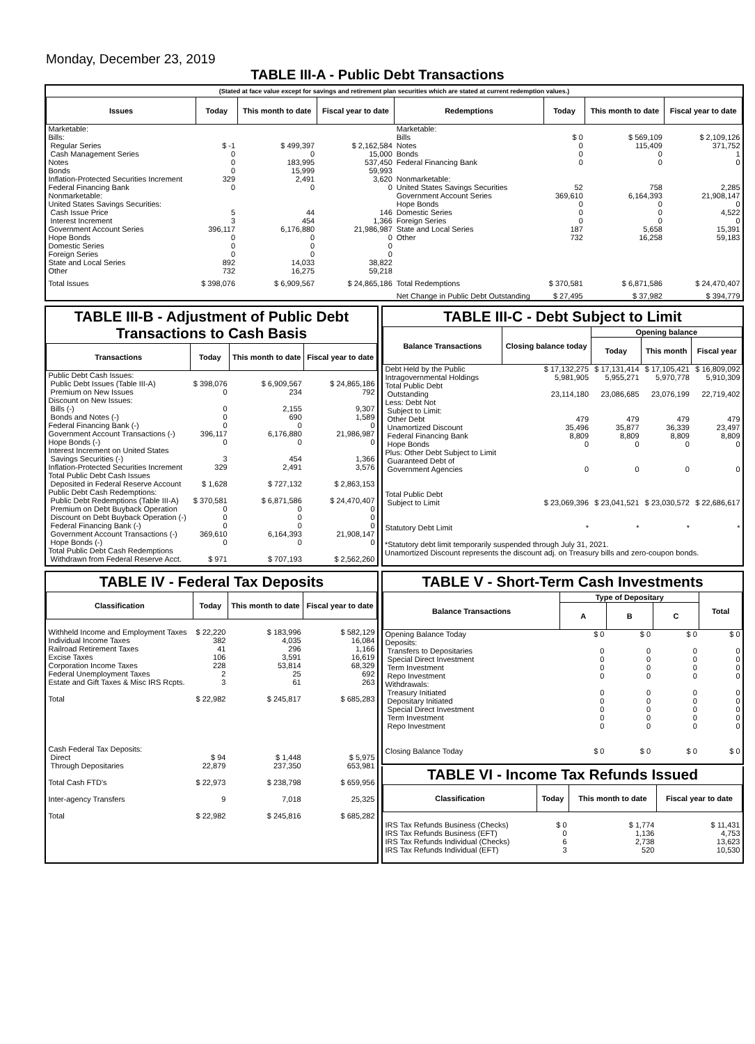Monday, December 23, 2019
TABLE III-A - Public Debt Transactions
(Stated at face value except for savings and retirement plan securities which are stated at current redemption values.)
| Issues | Today | This month to date | Fiscal year to date | Redemptions | Today | This month to date | Fiscal year to date |
| --- | --- | --- | --- | --- | --- | --- | --- |
| Marketable: Bills: Regular Series Cash Management Series Notes Bonds Inflation-Protected Securities Increment Federal Financing Bank Nonmarketable: United States Savings Securities: Cash Issue Price Interest Increment Government Account Series Hope Bonds Domestic Series Foreign Series State and Local Series Other | $ -1 0 0 0 329 0 5 3 396,117 0 0 0 892 732 | $ 499,397 0 183,995 15,999 2,491 0 44 454 6,176,880 0 0 0 14,033 16,275 | $ 2,162,584 15,000 537,450 59,993 3,620 0 146 1,366 21,986,987 0 0 0 38,822 59,218 | Marketable: Bills Notes Bonds Federal Financing Bank Nonmarketable: United States Savings Securities Government Account Series Hope Bonds Domestic Series Foreign Series State and Local Series Other | $ 0 0 0 0 52 369,610 0 0 0 187 732 | $ 569,109 115,409 0 0 758 6,164,393 0 0 0 5,658 16,258 | $ 2,109,126 371,752 1 0 2,285 21,908,147 0 4,522 0 15,391 59,183 |
| Total Issues | $ 398,076 | $ 6,909,567 | $ 24,865,186 | Total Redemptions | $ 370,581 | $ 6,871,586 | $ 24,470,407 |
| | | | | Net Change in Public Debt Outstanding | $ 27,495 | $ 37,982 | $ 394,779 |
TABLE III-B - Adjustment of Public Debt Transactions to Cash Basis
| Transactions | Today | This month to date | Fiscal year to date |
| --- | --- | --- | --- |
| Public Debt Cash Issues: Public Debt Issues (Table III-A) Premium on New Issues Discount on New Issues: Bills (-) Bonds and Notes (-) Federal Financing Bank (-) Government Account Transactions (-) Hope Bonds (-) Interest Increment on United States Savings Securities (-) Inflation-Protected Securities Increment Total Public Debt Cash Issues Deposited in Federal Reserve Account Public Debt Cash Redemptions: Public Debt Redemptions (Table III-A) Premium on Debt Buyback Operation Discount on Debt Buyback Operation (-) Federal Financing Bank (-) Government Account Transactions (-) Hope Bonds (-) Total Public Debt Cash Redemptions Withdrawn from Federal Reserve Acct. | $ 398,076 0 0 0 0 396,117 0 3 329 $ 1,628 $ 370,581 0 0 0 369,610 0 $ 971 | $ 6,909,567 234 2,155 690 0 6,176,880 0 454 2,491 $ 727,132 $ 6,871,586 0 0 0 6,164,393 0 $ 707,193 | $ 24,865,186 792 9,307 1,589 0 21,986,987 0 1,366 3,576 $ 2,863,153 $ 24,470,407 0 0 0 21,908,147 0 $ 2,562,260 |
TABLE III-C - Debt Subject to Limit
| Balance Transactions | Closing balance today | Opening balance | | |
| --- | --- | --- | --- | --- |
| | | Today | This month | Fiscal year |
| Debt Held by the Public Intragovernmental Holdings Total Public Debt Outstanding Less: Debt Not Subject to Limit: Other Debt Unamortized Discount Federal Financing Bank Hope Bonds Plus: Other Debt Subject to Limit Guaranteed Debt of Government Agencies Total Public Debt Subject to Limit Statutory Debt Limit | $ 17,132,275 5,981,905 23,114,180 479 35,496 8,809 0 0 $ 23,069,396 * | $ 17,131,414 5,955,271 23,086,685 479 35,877 8,809 0 0 $ 23,041,521 * | $ 17,105,421 5,970,778 23,076,199 479 36,339 8,809 0 0 $ 23,030,572 * | $ 16,809,092 5,910,309 22,719,402 479 23,497 8,809 0 0 $ 22,686,617 * |
*Statutory debt limit temporarily suspended through July 31, 2021.
Unamortized Discount represents the discount adj. on Treasury bills and zero-coupon bonds.
TABLE IV - Federal Tax Deposits
| Classification | Today | This month to date | Fiscal year to date |
| --- | --- | --- | --- |
| Withheld Income and Employment Taxes Individual Income Taxes Railroad Retirement Taxes Excise Taxes Corporation Income Taxes Federal Unemployment Taxes Estate and Gift Taxes & Misc IRS Rcpts. Total Cash Federal Tax Deposits: Direct Through Depositaries Total Cash FTD's Inter-agency Transfers Total | $ 22,220 382 41 106 228 2 3 $ 22,982 $ 94 22,879 $ 22,973 9 $ 22,982 | $ 183,996 4,035 296 3,591 53,814 25 61 $ 245,817 $ 1,448 237,350 $ 238,798 7,018 $ 245,816 | $ 582,129 16,084 1,166 16,619 68,329 692 263 $ 685,283 $ 5,975 653,981 $ 659,956 25,325 $ 685,282 |
TABLE V - Short-Term Cash Investments
| Balance Transactions | Type of Depositary | | | Total |
| --- | --- | --- | --- | --- |
| | A | B | C | |
| Opening Balance Today Deposits: Transfers to Depositaries Special Direct Investment Term Investment Repo Investment Withdrawals: Treasury Initiated Depositary Initiated Special Direct Investment Term Investment Repo Investment Closing Balance Today | $ 0 0 0 0 0 0 0 0 0 0 $ 0 | $ 0 0 0 0 0 0 0 0 0 0 $ 0 | $ 0 0 0 0 0 0 0 0 0 0 $ 0 | $ 0 0 0 0 0 0 0 0 0 0 $ 0 |
TABLE VI - Income Tax Refunds Issued
| Classification | Today | This month to date | Fiscal year to date |
| --- | --- | --- | --- |
| IRS Tax Refunds Business (Checks) IRS Tax Refunds Business (EFT) IRS Tax Refunds Individual (Checks) IRS Tax Refunds Individual (EFT) | $ 0 0 6 3 | $ 1,774 1,136 2,738 520 | $ 11,431 4,753 13,623 10,530 |